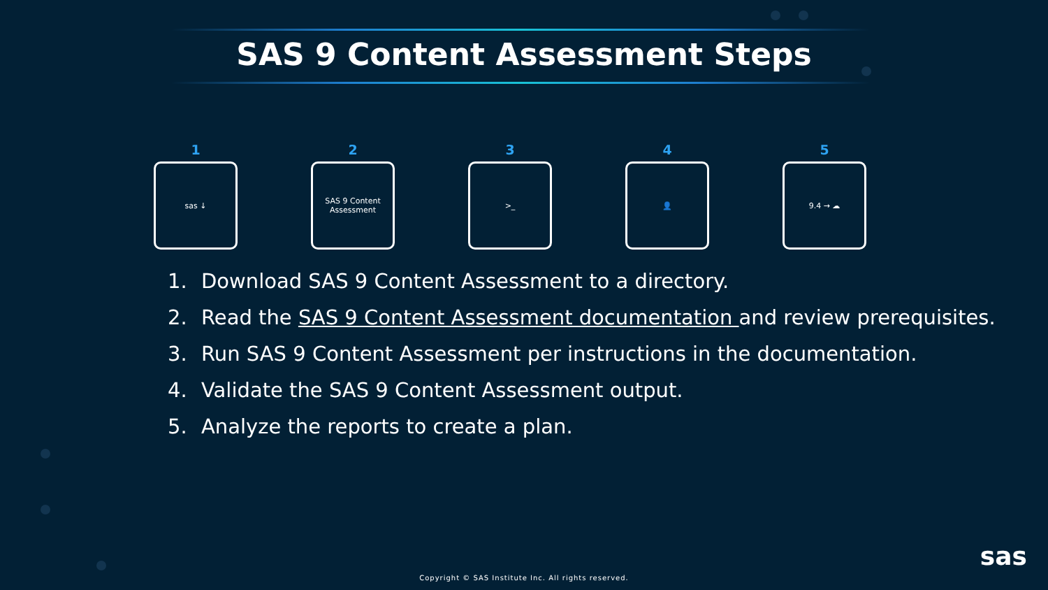SAS 9 Content Assessment Steps
1
sas ↓
2
SAS 9 Content
Assessment
3
>_
4
👤
5
9.4 → ☁
1. Download SAS 9 Content Assessment to a directory.
2. Read the SAS 9 Content Assessment documentation and review prerequisites.
3. Run SAS 9 Content Assessment per instructions in the documentation.
4. Validate the SAS 9 Content Assessment output.
5. Analyze the reports to create a plan.
sas
Copyright © SAS Institute Inc. All rights reserved.